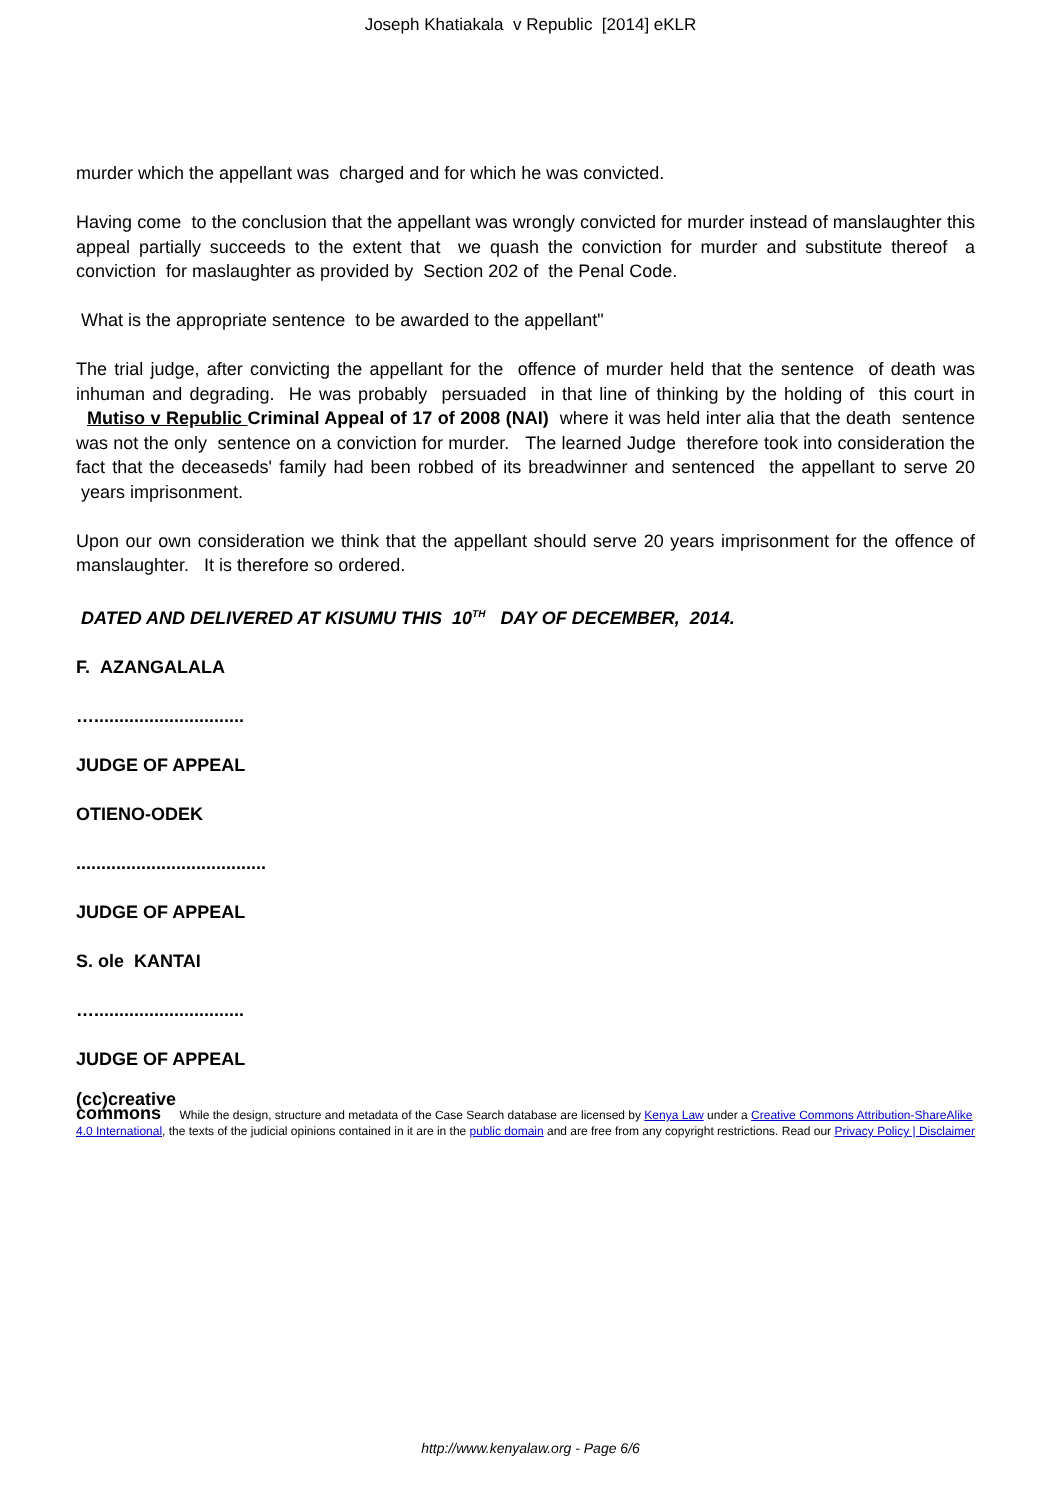Joseph Khatiakala v Republic [2014] eKLR
murder which the appellant was charged and for which he was convicted.
Having come to the conclusion that the appellant was wrongly convicted for murder instead of manslaughter this appeal partially succeeds to the extent that we quash the conviction for murder and substitute thereof a conviction for maslaughter as provided by Section 202 of the Penal Code.
What is the appropriate sentence to be awarded to the appellant"
The trial judge, after convicting the appellant for the offence of murder held that the sentence of death was inhuman and degrading. He was probably persuaded in that line of thinking by the holding of this court in Mutiso v Republic Criminal Appeal of 17 of 2008 (NAI) where it was held inter alia that the death sentence was not the only sentence on a conviction for murder. The learned Judge therefore took into consideration the fact that the deceaseds' family had been robbed of its breadwinner and sentenced the appellant to serve 20 years imprisonment.
Upon our own consideration we think that the appellant should serve 20 years imprisonment for the offence of manslaughter. It is therefore so ordered.
DATED AND DELIVERED AT KISUMU THIS 10<sup>TH</sup> DAY OF DECEMBER, 2014.
F. AZANGALALA
…..............................
JUDGE OF APPEAL
OTIENO-ODEK
......................................
JUDGE OF APPEAL
S. ole KANTAI
…..............................
JUDGE OF APPEAL
(cc)creative
commons While the design, structure and metadata of the Case Search database are licensed by Kenya Law under a Creative Commons Attribution-ShareAlike 4.0 International, the texts of the judicial opinions contained in it are in the public domain and are free from any copyright restrictions. Read our Privacy Policy | Disclaimer
http://www.kenyalaw.org - Page 6/6